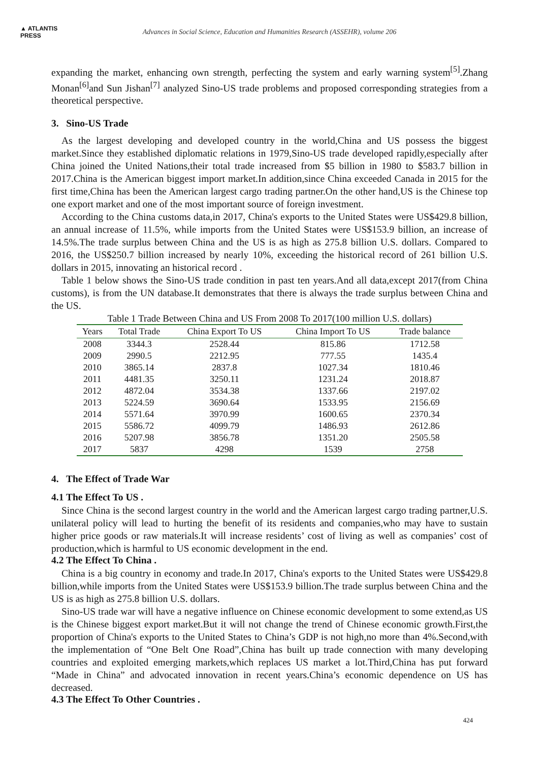▲ ATLANTIS
PRESS
Advances in Social Science, Education and Humanities Research (ASSEHR), volume 206
expanding the market, enhancing own strength, perfecting the system and early warning system<sup>[5]</sup>.Zhang Monan<sup>[6]</sup>and Sun Jishan<sup>[7]</sup> analyzed Sino-US trade problems and proposed corresponding strategies from a theoretical perspective.
3. Sino-US Trade
As the largest developing and developed country in the world,China and US possess the biggest market.Since they established diplomatic relations in 1979,Sino-US trade developed rapidly,especially after China joined the United Nations,their total trade increased from $5 billion in 1980 to $583.7 billion in 2017.China is the American biggest import market.In addition,since China exceeded Canada in 2015 for the first time,China has been the American largest cargo trading partner.On the other hand,US is the Chinese top one export market and one of the most important source of foreign investment.
According to the China customs data,in 2017, China's exports to the United States were US$429.8 billion, an annual increase of 11.5%, while imports from the United States were US$153.9 billion, an increase of 14.5%.The trade surplus between China and the US is as high as 275.8 billion U.S. dollars. Compared to 2016, the US$250.7 billion increased by nearly 10%, exceeding the historical record of 261 billion U.S. dollars in 2015, innovating an historical record .
Table 1 below shows the Sino-US trade condition in past ten years.And all data,except 2017(from China customs), is from the UN database.It demonstrates that there is always the trade surplus between China and the US.
Table 1 Trade Between China and US From 2008 To 2017(100 million U.S. dollars)
| Years | Total Trade | China Export To US | China Import To US | Trade balance |
| --- | --- | --- | --- | --- |
| 2008 | 3344.3 | 2528.44 | 815.86 | 1712.58 |
| 2009 | 2990.5 | 2212.95 | 777.55 | 1435.4 |
| 2010 | 3865.14 | 2837.8 | 1027.34 | 1810.46 |
| 2011 | 4481.35 | 3250.11 | 1231.24 | 2018.87 |
| 2012 | 4872.04 | 3534.38 | 1337.66 | 2197.02 |
| 2013 | 5224.59 | 3690.64 | 1533.95 | 2156.69 |
| 2014 | 5571.64 | 3970.99 | 1600.65 | 2370.34 |
| 2015 | 5586.72 | 4099.79 | 1486.93 | 2612.86 |
| 2016 | 5207.98 | 3856.78 | 1351.20 | 2505.58 |
| 2017 | 5837 | 4298 | 1539 | 2758 |
4. The Effect of Trade War
4.1 The Effect To US .
Since China is the second largest country in the world and the American largest cargo trading partner,U.S. unilateral policy will lead to hurting the benefit of its residents and companies,who may have to sustain higher price goods or raw materials.It will increase residents’ cost of living as well as companies’ cost of production,which is harmful to US economic development in the end.
4.2 The Effect To China .
China is a big country in economy and trade.In 2017, China's exports to the United States were US$429.8 billion,while imports from the United States were US$153.9 billion.The trade surplus between China and the US is as high as 275.8 billion U.S. dollars.
Sino-US trade war will have a negative influence on Chinese economic development to some extend,as US is the Chinese biggest export market.But it will not change the trend of Chinese economic growth.First,the proportion of China's exports to the United States to China’s GDP is not high,no more than 4%.Second,with the implementation of “One Belt One Road”,China has built up trade connection with many developing countries and exploited emerging markets,which replaces US market a lot.Third,China has put forward “Made in China” and advocated innovation in recent years.China’s economic dependence on US has decreased.
4.3 The Effect To Other Countries .
424